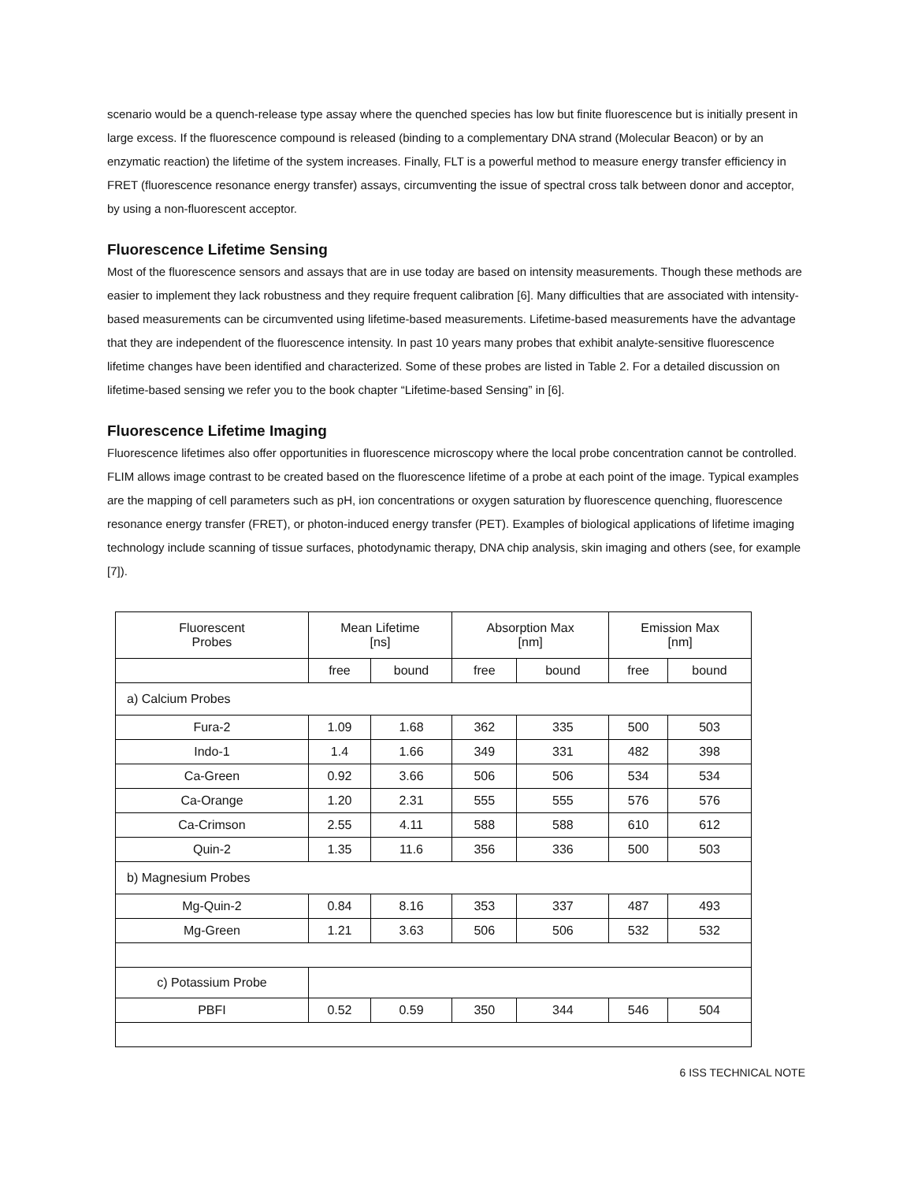scenario would be a quench-release type assay where the quenched species has low but finite fluorescence but is initially present in large excess. If the fluorescence compound is released (binding to a complementary DNA strand (Molecular Beacon) or by an enzymatic reaction) the lifetime of the system increases. Finally, FLT is a powerful method to measure energy transfer efficiency in FRET (fluorescence resonance energy transfer) assays, circumventing the issue of spectral cross talk between donor and acceptor, by using a non-fluorescent acceptor.
Fluorescence Lifetime Sensing
Most of the fluorescence sensors and assays that are in use today are based on intensity measurements. Though these methods are easier to implement they lack robustness and they require frequent calibration [6]. Many difficulties that are associated with intensity-based measurements can be circumvented using lifetime-based measurements. Lifetime-based measurements have the advantage that they are independent of the fluorescence intensity. In past 10 years many probes that exhibit analyte-sensitive fluorescence lifetime changes have been identified and characterized. Some of these probes are listed in Table 2. For a detailed discussion on lifetime-based sensing we refer you to the book chapter “Lifetime-based Sensing” in [6].
Fluorescence Lifetime Imaging
Fluorescence lifetimes also offer opportunities in fluorescence microscopy where the local probe concentration cannot be controlled. FLIM allows image contrast to be created based on the fluorescence lifetime of a probe at each point of the image. Typical examples are the mapping of cell parameters such as pH, ion concentrations or oxygen saturation by fluorescence quenching, fluorescence resonance energy transfer (FRET), or photon-induced energy transfer (PET). Examples of biological applications of lifetime imaging technology include scanning of tissue surfaces, photodynamic therapy, DNA chip analysis, skin imaging and others (see, for example [7]).
| Fluorescent Probes | Mean Lifetime [ns] | | Absorption Max [nm] | | Emission Max [nm] | |
| --- | --- | --- | --- | --- | --- | --- |
| | free | bound | free | bound | free | bound |
| a) Calcium Probes | | | | | | |
| Fura-2 | 1.09 | 1.68 | 362 | 335 | 500 | 503 |
| Indo-1 | 1.4 | 1.66 | 349 | 331 | 482 | 398 |
| Ca-Green | 0.92 | 3.66 | 506 | 506 | 534 | 534 |
| Ca-Orange | 1.20 | 2.31 | 555 | 555 | 576 | 576 |
| Ca-Crimson | 2.55 | 4.11 | 588 | 588 | 610 | 612 |
| Quin-2 | 1.35 | 11.6 | 356 | 336 | 500 | 503 |
| b) Magnesium Probes | | | | | | |
| Mg-Quin-2 | 0.84 | 8.16 | 353 | 337 | 487 | 493 |
| Mg-Green | 1.21 | 3.63 | 506 | 506 | 532 | 532 |
| c) Potassium Probe | | | | | | |
| PBFI | 0.52 | 0.59 | 350 | 344 | 546 | 504 |
6 ISS TECHNICAL NOTE